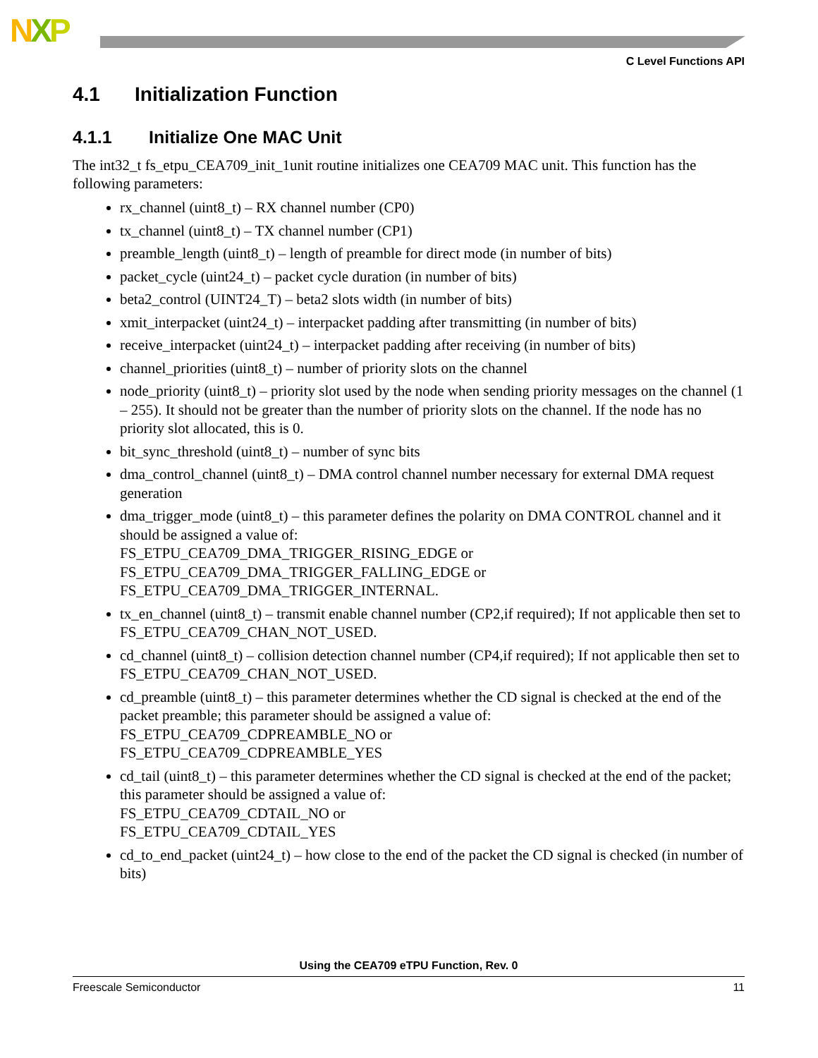NXP
C Level Functions API
4.1 Initialization Function
4.1.1 Initialize One MAC Unit
The int32_t fs_etpu_CEA709_init_1unit routine initializes one CEA709 MAC unit. This function has the following parameters:
rx_channel (uint8_t) – RX channel number (CP0)
tx_channel (uint8_t) – TX channel number (CP1)
preamble_length (uint8_t) – length of preamble for direct mode (in number of bits)
packet_cycle (uint24_t) – packet cycle duration (in number of bits)
beta2_control (UINT24_T) – beta2 slots width (in number of bits)
xmit_interpacket (uint24_t) – interpacket padding after transmitting (in number of bits)
receive_interpacket (uint24_t) – interpacket padding after receiving (in number of bits)
channel_priorities (uint8_t) – number of priority slots on the channel
node_priority (uint8_t) – priority slot used by the node when sending priority messages on the channel (1 – 255). It should not be greater than the number of priority slots on the channel. If the node has no priority slot allocated, this is 0.
bit_sync_threshold (uint8_t) – number of sync bits
dma_control_channel (uint8_t) – DMA control channel number necessary for external DMA request generation
dma_trigger_mode (uint8_t) – this parameter defines the polarity on DMA CONTROL channel and it should be assigned a value of:
FS_ETPU_CEA709_DMA_TRIGGER_RISING_EDGE or
FS_ETPU_CEA709_DMA_TRIGGER_FALLING_EDGE or
FS_ETPU_CEA709_DMA_TRIGGER_INTERNAL.
tx_en_channel (uint8_t) – transmit enable channel number (CP2,if required); If not applicable then set to FS_ETPU_CEA709_CHAN_NOT_USED.
cd_channel (uint8_t) – collision detection channel number (CP4,if required); If not applicable then set to FS_ETPU_CEA709_CHAN_NOT_USED.
cd_preamble (uint8_t) – this parameter determines whether the CD signal is checked at the end of the packet preamble; this parameter should be assigned a value of:
FS_ETPU_CEA709_CDPREAMBLE_NO or
FS_ETPU_CEA709_CDPREAMBLE_YES
cd_tail (uint8_t) – this parameter determines whether the CD signal is checked at the end of the packet; this parameter should be assigned a value of:
FS_ETPU_CEA709_CDTAIL_NO or
FS_ETPU_CEA709_CDTAIL_YES
cd_to_end_packet (uint24_t) – how close to the end of the packet the CD signal is checked (in number of bits)
Using the CEA709 eTPU Function, Rev. 0
Freescale Semiconductor 11